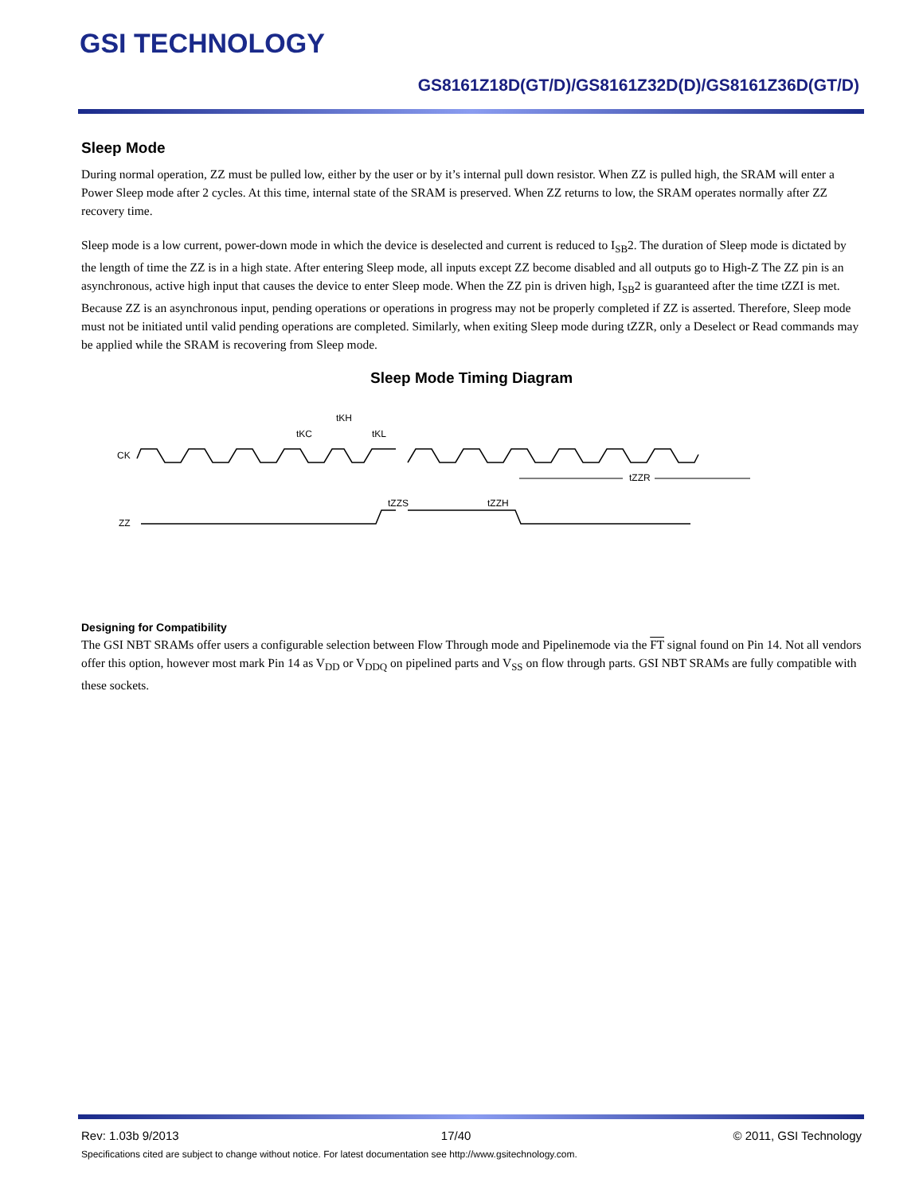GSI TECHNOLOGY
GS8161Z18D(GT/D)/GS8161Z32D(D)/GS8161Z36D(GT/D)
Sleep Mode
During normal operation, ZZ must be pulled low, either by the user or by it’s internal pull down resistor. When ZZ is pulled high, the SRAM will enter a Power Sleep mode after 2 cycles. At this time, internal state of the SRAM is preserved. When ZZ returns to low, the SRAM operates normally after ZZ recovery time.
Sleep mode is a low current, power-down mode in which the device is deselected and current is reduced to I<sub>SB</sub>2. The duration of Sleep mode is dictated by the length of time the ZZ is in a high state. After entering Sleep mode, all inputs except ZZ become disabled and all outputs go to High-Z The ZZ pin is an asynchronous, active high input that causes the device to enter Sleep mode. When the ZZ pin is driven high, I<sub>SB</sub>2 is guaranteed after the time tZZI is met. Because ZZ is an asynchronous input, pending operations or operations in progress may not be properly completed if ZZ is asserted. Therefore, Sleep mode must not be initiated until valid pending operations are completed. Similarly, when exiting Sleep mode during tZZR, only a Deselect or Read commands may be applied while the SRAM is recovering from Sleep mode.
Sleep Mode Timing Diagram
CK
ZZ
tKC
tKH
tKL
tZZS
tZZH
tZZR
Designing for Compatibility
The GSI NBT SRAMs offer users a configurable selection between Flow Through mode and Pipelinemode via the FT signal found on Pin 14. Not all vendors offer this option, however most mark Pin 14 as V<sub>DD</sub> or V<sub>DDQ</sub> on pipelined parts and V<sub>SS</sub> on flow through parts. GSI NBT SRAMs are fully compatible with these sockets.
Rev: 1.03b 9/2013 17/40 © 2011, GSI Technology
Specifications cited are subject to change without notice. For latest documentation see http://www.gsitechnology.com.